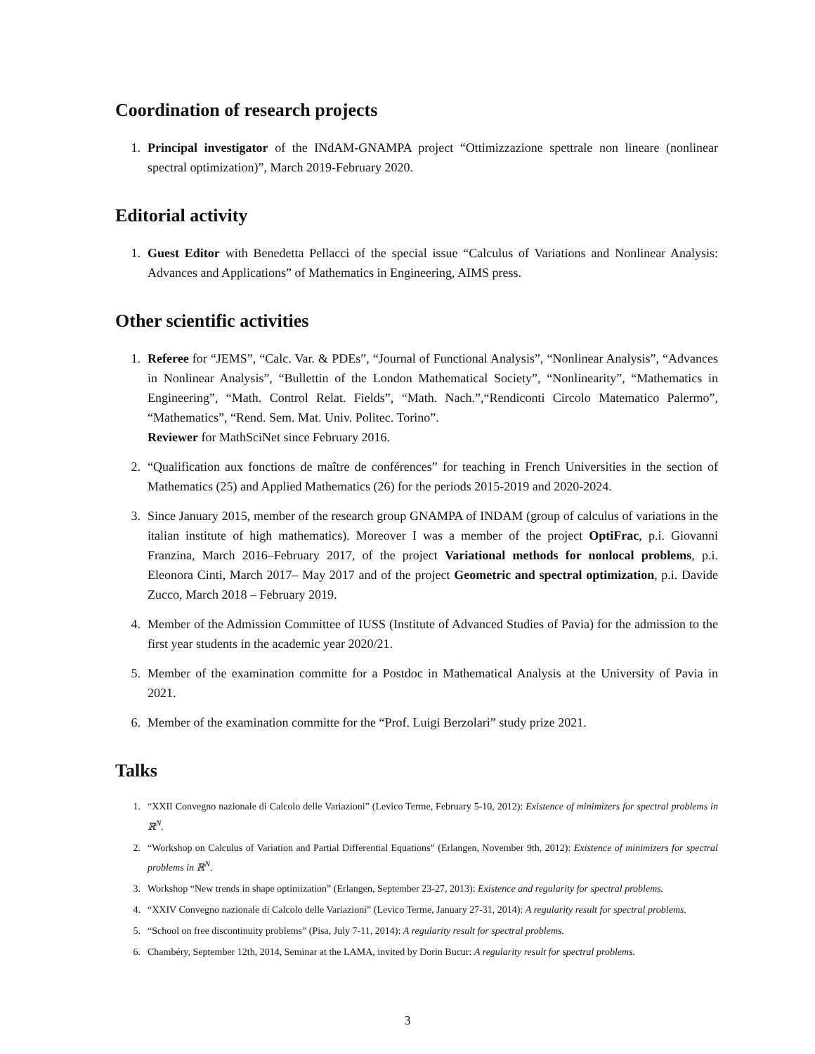Coordination of research projects
1. Principal investigator of the INdAM-GNAMPA project “Ottimizzazione spettrale non lineare (nonlinear spectral optimization)”, March 2019-February 2020.
Editorial activity
1. Guest Editor with Benedetta Pellacci of the special issue “Calculus of Variations and Nonlinear Analysis: Advances and Applications” of Mathematics in Engineering, AIMS press.
Other scientific activities
1. Referee for “JEMS”, “Calc. Var. & PDEs”, “Journal of Functional Analysis”, “Nonlinear Analysis”, “Advances in Nonlinear Analysis”, “Bullettin of the London Mathematical Society”, “Nonlinearity”, “Mathematics in Engineering”, “Math. Control Relat. Fields”, “Math. Nach.”,“Rendiconti Circolo Matematico Palermo”, “Mathematics”, “Rend. Sem. Mat. Univ. Politec. Torino”.
Reviewer for MathSciNet since February 2016.
2. “Qualification aux fonctions de maître de conférences” for teaching in French Universities in the section of Mathematics (25) and Applied Mathematics (26) for the periods 2015-2019 and 2020-2024.
3. Since January 2015, member of the research group GNAMPA of INDAM (group of calculus of variations in the italian institute of high mathematics). Moreover I was a member of the project OptiFrac, p.i. Giovanni Franzina, March 2016–February 2017, of the project Variational methods for nonlocal problems, p.i. Eleonora Cinti, March 2017– May 2017 and of the project Geometric and spectral optimization, p.i. Davide Zucco, March 2018 – February 2019.
4. Member of the Admission Committee of IUSS (Institute of Advanced Studies of Pavia) for the admission to the first year students in the academic year 2020/21.
5. Member of the examination committe for a Postdoc in Mathematical Analysis at the University of Pavia in 2021.
6. Member of the examination committe for the “Prof. Luigi Berzolari” study prize 2021.
Talks
1. “XXII Convegno nazionale di Calcolo delle Variazioni” (Levico Terme, February 5-10, 2012): Existence of minimizers for spectral problems in ℝ<sup>N</sup>.
2. “Workshop on Calculus of Variation and Partial Differential Equations” (Erlangen, November 9th, 2012): Existence of minimizers for spectral problems in ℝ<sup>N</sup>.
3. Workshop “New trends in shape optimization” (Erlangen, September 23-27, 2013): Existence and regularity for spectral problems.
4. “XXIV Convegno nazionale di Calcolo delle Variazioni” (Levico Terme, January 27-31, 2014): A regularity result for spectral problems.
5. “School on free discontinuity problems” (Pisa, July 7-11, 2014): A regularity result for spectral problems.
6. Chambéry, September 12th, 2014, Seminar at the LAMA, invited by Dorin Bucur: A regularity result for spectral problems.
3